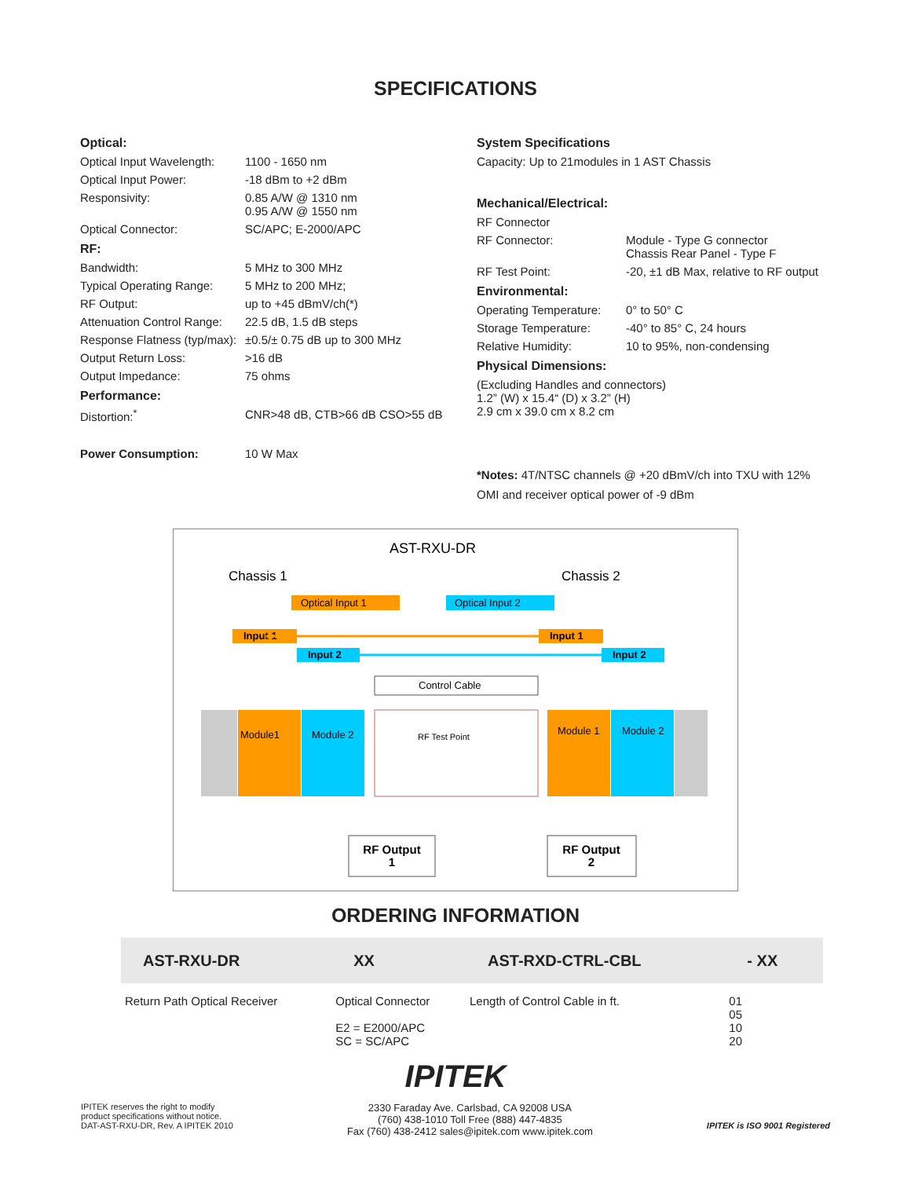SPECIFICATIONS
Optical:
Optical Input Wavelength: 1100 - 1650 nm
Optical Input Power: -18 dBm to +2 dBm
Responsivity: 0.85 A/W @ 1310 nm
0.95 A/W @ 1550 nm
Optical Connector: SC/APC; E-2000/APC
RF:
Bandwidth: 5 MHz to 300 MHz
Typical Operating Range: 5 MHz to 200 MHz;
RF Output: up to +45 dBmV/ch(*)
Attenuation Control Range: 22.5 dB, 1.5 dB steps
Response Flatness (typ/max): ±0.5/± 0.75 dB up to 300 MHz
Output Return Loss: >16 dB
Output Impedance: 75 ohms
Performance:
Distortion:<sup>*</sup> CNR>48 dB, CTB>66 dB CSO>55 dB
Power Consumption: 10 W Max
System Specifications
Capacity: Up to 21modules in 1 AST Chassis
Mechanical/Electrical:
RF Connector
RF Connector: Module - Type G connector
Chassis Rear Panel - Type F
RF Test Point: -20, ±1 dB Max, relative to RF output
Environmental:
Operating Temperature: 0° to 50° C
Storage Temperature: -40° to 85° C, 24 hours
Relative Humidity: 10 to 95%, non-condensing
Physical Dimensions:
(Excluding Handles and connectors)
1.2” (W) x 15.4“ (D) x 3.2” (H)
2.9 cm x 39.0 cm x 8.2 cm
*Notes: 4T/NTSC channels @ +20 dBmV/ch into TXU with 12% OMI and receiver optical power of -9 dBm
AST-RXU-DR
Chassis 1
Chassis 2
Optical Input 1
Optical Input 2
Input 1
Input 1
Input 2
Input 2
Control Cable
Module1
Module 2
RF Test Point
Module 1
Module 2
RF Output
1
RF Output
2
ORDERING INFORMATION
| AST-RXU-DR | XX | AST-RXD-CTRL-CBL | - XX |
| --- | --- | --- | --- |
| Return Path Optical Receiver | Optical Connector E2 = E2000/APC SC = SC/APC | Length of Control Cable in ft. | 01 05 10 20 |
IPITEK
IPITEK reserves the right to modify
product specifications without notice.
DAT-AST-RXU-DR, Rev. A IPITEK 2010 2330 Faraday Ave. Carlsbad, CA 92008 USA
(760) 438-1010 Toll Free (888) 447-4835
Fax (760) 438-2412 sales@ipitek.com www.ipitek.com
IPITEK is ISO 9001 Registered